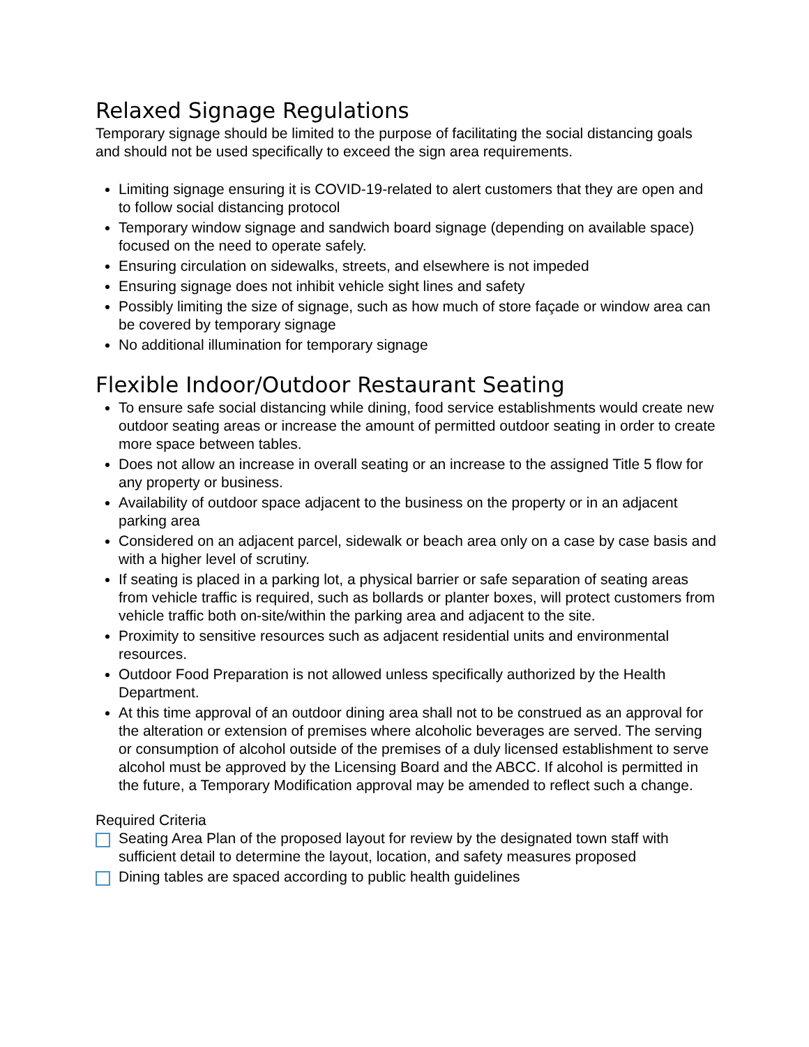Relaxed Signage Regulations
Temporary signage should be limited to the purpose of facilitating the social distancing goals and should not be used specifically to exceed the sign area requirements.
Limiting signage ensuring it is COVID-19-related to alert customers that they are open and to follow social distancing protocol
Temporary window signage and sandwich board signage (depending on available space) focused on the need to operate safely.
Ensuring circulation on sidewalks, streets, and elsewhere is not impeded
Ensuring signage does not inhibit vehicle sight lines and safety
Possibly limiting the size of signage, such as how much of store façade or window area can be covered by temporary signage
No additional illumination for temporary signage
Flexible Indoor/Outdoor Restaurant Seating
To ensure safe social distancing while dining, food service establishments would create new outdoor seating areas or increase the amount of permitted outdoor seating in order to create more space between tables.
Does not allow an increase in overall seating or an increase to the assigned Title 5 flow for any property or business.
Availability of outdoor space adjacent to the business on the property or in an adjacent parking area
Considered on an adjacent parcel, sidewalk or beach area only on a case by case basis and with a higher level of scrutiny.
If seating is placed in a parking lot, a physical barrier or safe separation of seating areas from vehicle traffic is required, such as bollards or planter boxes, will protect customers from vehicle traffic both on-site/within the parking area and adjacent to the site.
Proximity to sensitive resources such as adjacent residential units and environmental resources.
Outdoor Food Preparation is not allowed unless specifically authorized by the Health Department.
At this time approval of an outdoor dining area shall not to be construed as an approval for the alteration or extension of premises where alcoholic beverages are served. The serving or consumption of alcohol outside of the premises of a duly licensed establishment to serve alcohol must be approved by the Licensing Board and the ABCC. If alcohol is permitted in the future, a Temporary Modification approval may be amended to reflect such a change.
Required Criteria
Seating Area Plan of the proposed layout for review by the designated town staff with sufficient detail to determine the layout, location, and safety measures proposed
Dining tables are spaced according to public health guidelines